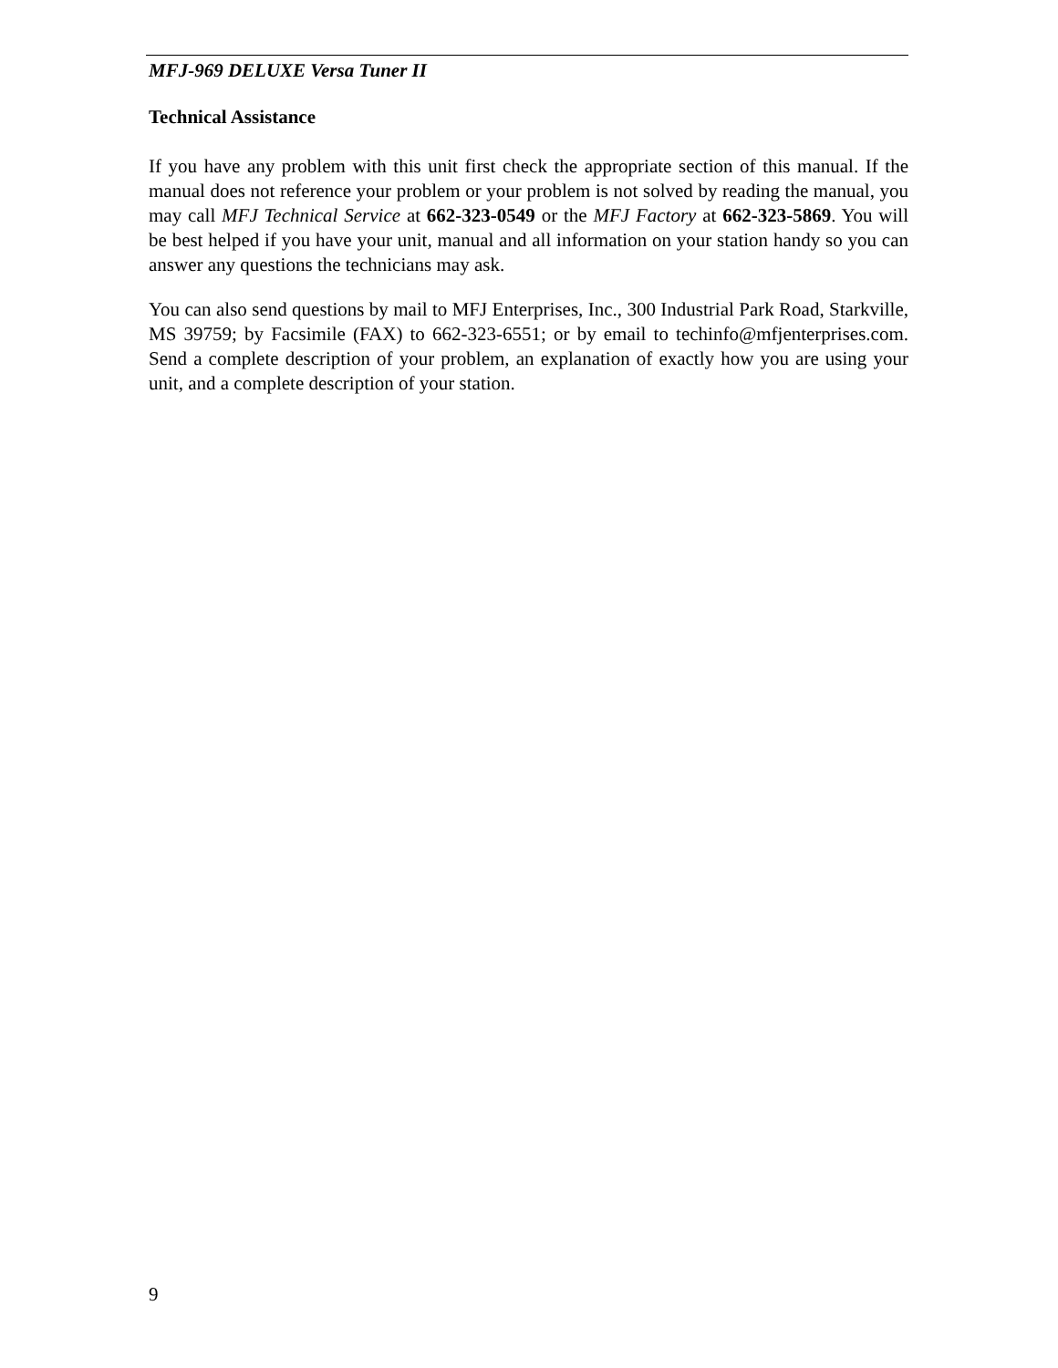MFJ-969 DELUXE Versa Tuner II
Technical Assistance
If you have any problem with this unit first check the appropriate section of this manual. If the manual does not reference your problem or your problem is not solved by reading the manual, you may call MFJ Technical Service at 662-323-0549 or the MFJ Factory at 662-323-5869. You will be best helped if you have your unit, manual and all information on your station handy so you can answer any questions the technicians may ask.
You can also send questions by mail to MFJ Enterprises, Inc., 300 Industrial Park Road, Starkville, MS 39759; by Facsimile (FAX) to 662-323-6551; or by email to techinfo@mfjenterprises.com. Send a complete description of your problem, an explanation of exactly how you are using your unit, and a complete description of your station.
9